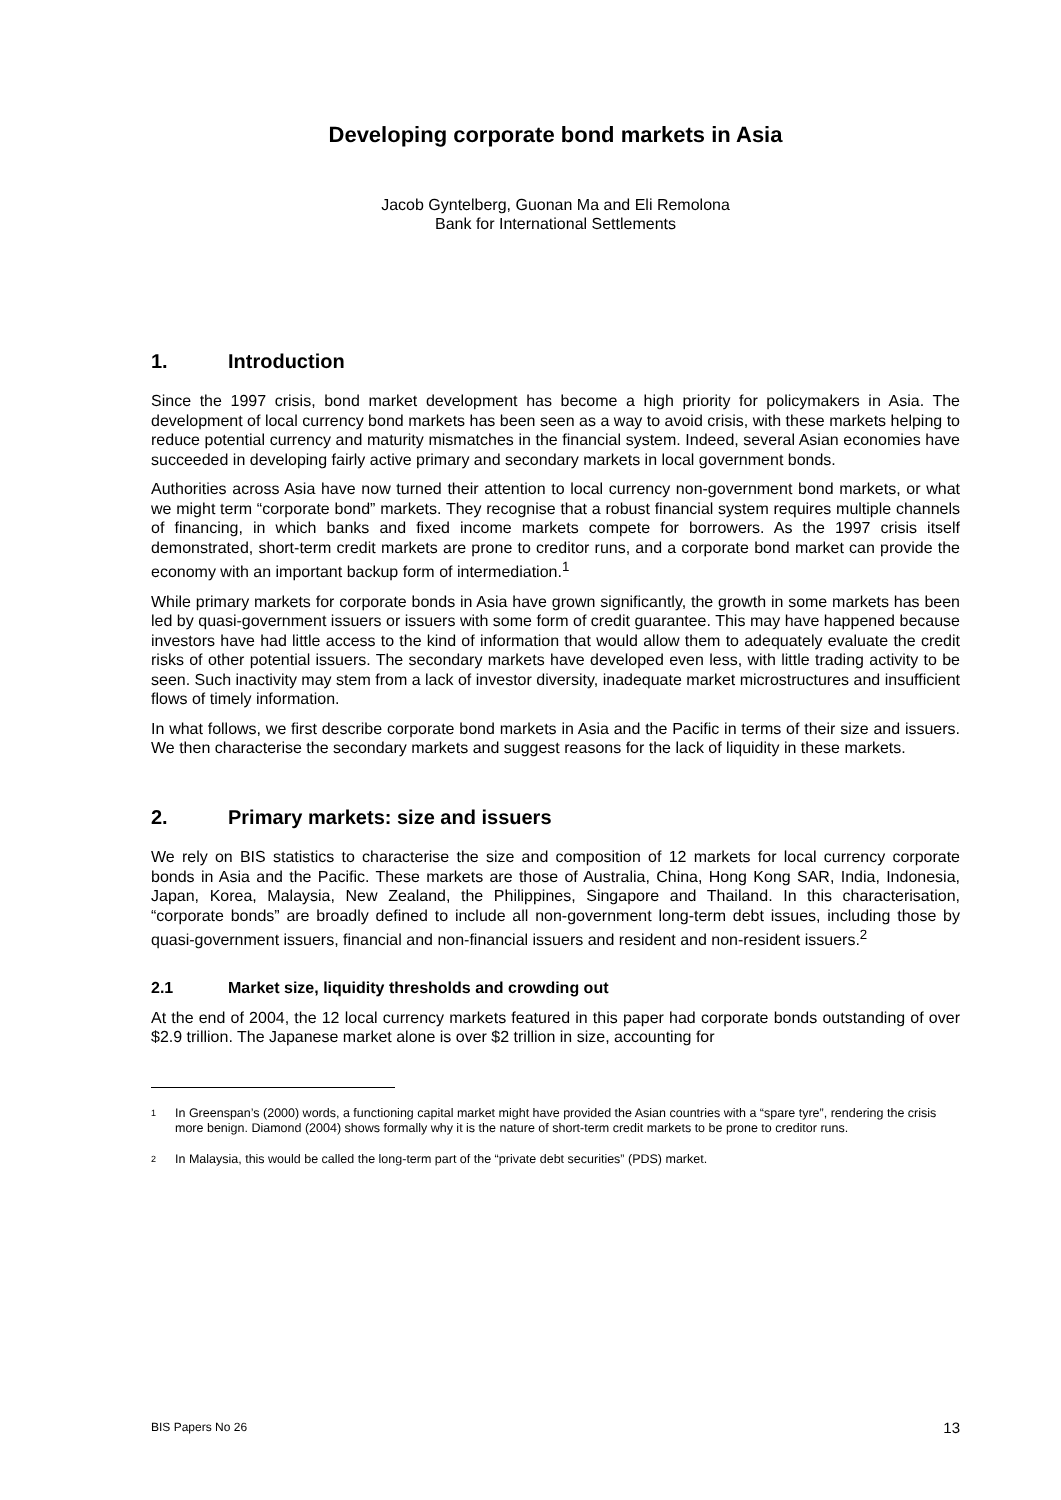Developing corporate bond markets in Asia
Jacob Gyntelberg, Guonan Ma and Eli Remolona
Bank for International Settlements
1. Introduction
Since the 1997 crisis, bond market development has become a high priority for policymakers in Asia. The development of local currency bond markets has been seen as a way to avoid crisis, with these markets helping to reduce potential currency and maturity mismatches in the financial system. Indeed, several Asian economies have succeeded in developing fairly active primary and secondary markets in local government bonds.
Authorities across Asia have now turned their attention to local currency non-government bond markets, or what we might term “corporate bond” markets. They recognise that a robust financial system requires multiple channels of financing, in which banks and fixed income markets compete for borrowers. As the 1997 crisis itself demonstrated, short-term credit markets are prone to creditor runs, and a corporate bond market can provide the economy with an important backup form of intermediation.<sup>1</sup>
While primary markets for corporate bonds in Asia have grown significantly, the growth in some markets has been led by quasi-government issuers or issuers with some form of credit guarantee. This may have happened because investors have had little access to the kind of information that would allow them to adequately evaluate the credit risks of other potential issuers. The secondary markets have developed even less, with little trading activity to be seen. Such inactivity may stem from a lack of investor diversity, inadequate market microstructures and insufficient flows of timely information.
In what follows, we first describe corporate bond markets in Asia and the Pacific in terms of their size and issuers. We then characterise the secondary markets and suggest reasons for the lack of liquidity in these markets.
2. Primary markets: size and issuers
We rely on BIS statistics to characterise the size and composition of 12 markets for local currency corporate bonds in Asia and the Pacific. These markets are those of Australia, China, Hong Kong SAR, India, Indonesia, Japan, Korea, Malaysia, New Zealand, the Philippines, Singapore and Thailand. In this characterisation, “corporate bonds” are broadly defined to include all non-government long-term debt issues, including those by quasi-government issuers, financial and non-financial issuers and resident and non-resident issuers.<sup>2</sup>
2.1 Market size, liquidity thresholds and crowding out
At the end of 2004, the 12 local currency markets featured in this paper had corporate bonds outstanding of over $2.9 trillion. The Japanese market alone is over $2 trillion in size, accounting for
<sup>1</sup>
In Greenspan’s (2000) words, a functioning capital market might have provided the Asian countries with a “spare tyre”, rendering the crisis more benign. Diamond (2004) shows formally why it is the nature of short-term credit markets to be prone to creditor runs.
<sup>2</sup>
In Malaysia, this would be called the long-term part of the “private debt securities” (PDS) market.
BIS Papers No 26 13